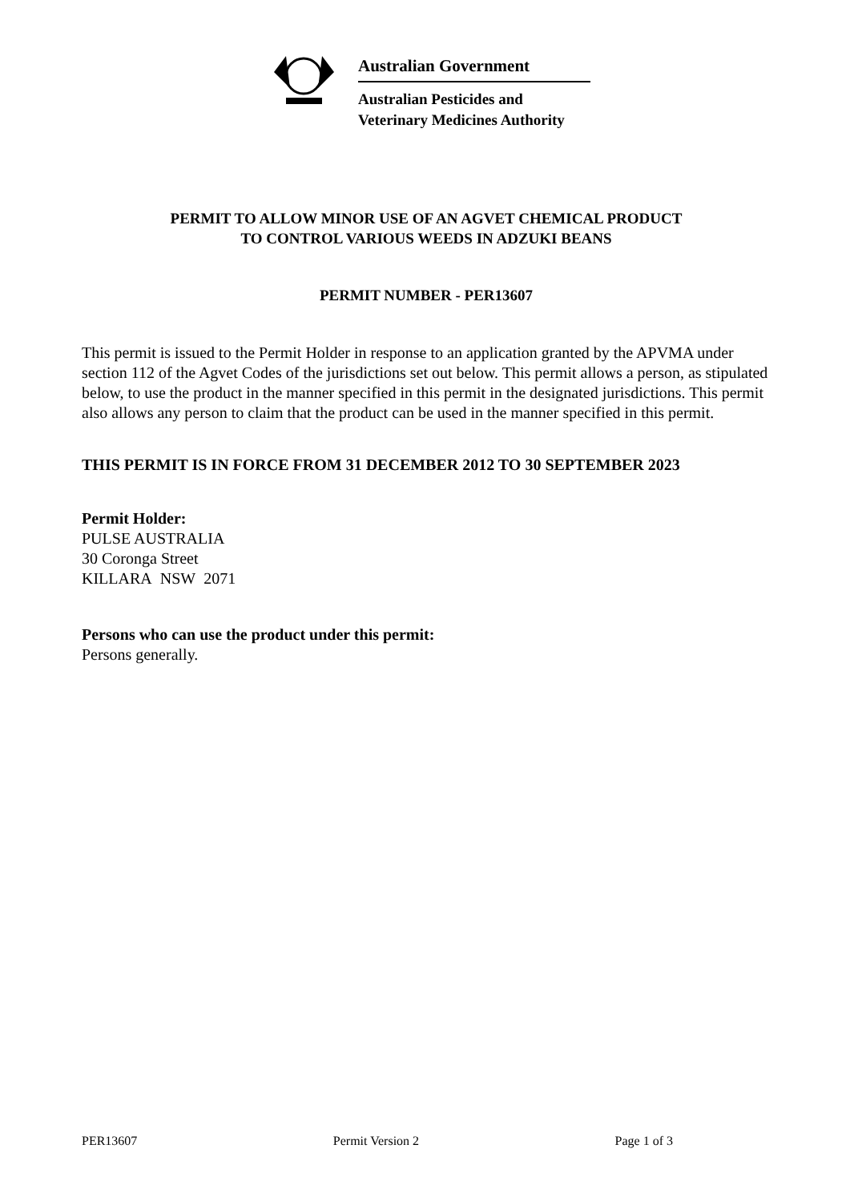Australian Government
Australian Pesticides and
Veterinary Medicines Authority
PERMIT TO ALLOW MINOR USE OF AN AGVET CHEMICAL PRODUCT
TO CONTROL VARIOUS WEEDS IN ADZUKI BEANS
PERMIT NUMBER - PER13607
This permit is issued to the Permit Holder in response to an application granted by the APVMA under section 112 of the Agvet Codes of the jurisdictions set out below. This permit allows a person, as stipulated below, to use the product in the manner specified in this permit in the designated jurisdictions. This permit also allows any person to claim that the product can be used in the manner specified in this permit.
THIS PERMIT IS IN FORCE FROM 31 DECEMBER 2012 TO 30 SEPTEMBER 2023
Permit Holder:
PULSE AUSTRALIA
30 Coronga Street
KILLARA NSW 2071
Persons who can use the product under this permit:
Persons generally.
PER13607 Permit Version 2 Page 1 of 3